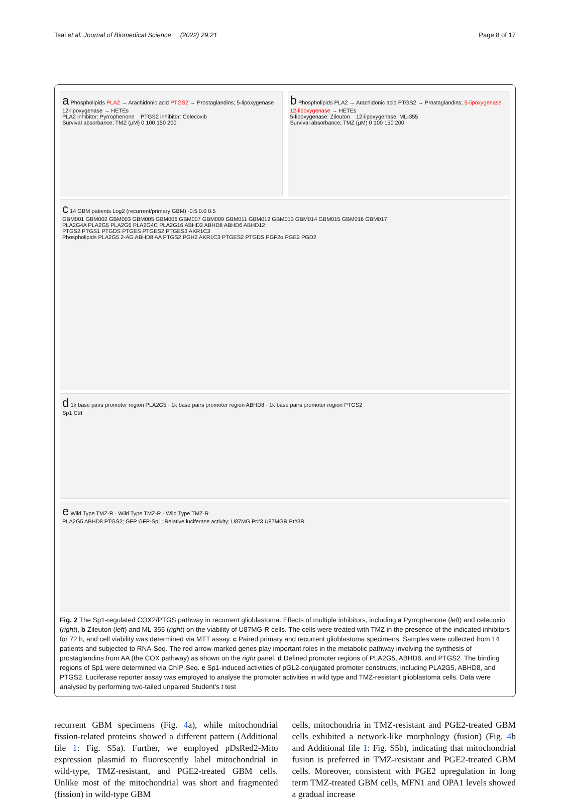Tsai et al. Journal of Biomedical Science (2022) 29:21 Page 8 of 17
a Phospholipids PLA2 → Arachidonic acid PTGS2 → Prostaglandins; 5-lipoxygenase 12-lipoxygenase → HETEs
PLA2 inhibitor: Pyrrophenone PTGS2 inhibitor: Celecoxib
Survival absorbance; TMZ (μM) 0 100 150 200
b Phospholipids PLA2 → Arachidonic acid PTGS2 → Prostaglandins; 5-lipoxygenase 12-lipoxygenase → HETEs
5-lipoxygenase: Zileuton 12-lipoxygenase: ML-355
Survival absorbance; TMZ (μM) 0 100 150 200
c 14 GBM patients Log2 (recurrent/primary GBM) -0.5 0.0 0.5
GBM001 GBM002 GBM003 GBM005 GBM006 GBM007 GBM009 GBM011 GBM012 GBM013 GBM014 GBM015 GBM016 GBM017
PLA2G4A PLA2G5 PLA2G6 PLA2G4C PLA2G16 ABHD2 ABHD8 ABHD6 ABHD12
PTGS2 PTGS1 PTGDS PTGES PTGES2 PTGES3 AKR1C3
Phospholipids PLA2G5 2-AG ABHD8 AA PTGS2 PGH2 AKR1C3 PTGES2 PTGDS PGF2α PGE2 PGD2
d 1k base pairs promoter region PLA2G5 · 1k base pairs promoter region ABHD8 · 1k base pairs promoter region PTGS2
Sp1 Ctrl
e Wild Type TMZ-R · Wild Type TMZ-R · Wild Type TMZ-R
PLA2G5 ABHD8 PTGS2; GFP GFP-Sp1; Relative luciferase activity; U87MG Pt#3 U87MGR Pt#3R
Fig. 2 The Sp1-regulated COX2/PTGS pathway in recurrent glioblastoma. Effects of multiple inhibitors, including a Pyrrophenone (left) and celecoxib (right), b Zileuton (left) and ML-355 (right) on the viability of U87MG-R cells. The cells were treated with TMZ in the presence of the indicated inhibitors for 72 h, and cell viability was determined via MTT assay. c Paired primary and recurrent glioblastoma specimens. Samples were collected from 14 patients and subjected to RNA-Seq. The red arrow-marked genes play important roles in the metabolic pathway involving the synthesis of prostaglandins from AA (the COX pathway) as shown on the right panel. d Defined promoter regions of PLA2G5, ABHD8, and PTGS2. The binding regions of Sp1 were determined via ChIP-Seq. e Sp1-induced activities of pGL2-conjugated promoter constructs, including PLA2G5, ABHD8, and PTGS2. Luciferase reporter assay was employed to analyse the promoter activities in wild type and TMZ-resistant glioblastoma cells. Data were analysed by performing two-tailed unpaired Student’s t test
recurrent GBM specimens (Fig. 4a), while mitochondrial fission-related proteins showed a different pattern (Additional file 1: Fig. S5a). Further, we employed pDsRed2-Mito expression plasmid to fluorescently label mitochondrial in wild-type, TMZ-resistant, and PGE2-treated GBM cells. Unlike most of the mitochondrial was short and fragmented (fission) in wild-type GBM
cells, mitochondria in TMZ-resistant and PGE2-treated GBM cells exhibited a network-like morphology (fusion) (Fig. 4b and Additional file 1: Fig. S5b), indicating that mitochondrial fusion is preferred in TMZ-resistant and PGE2-treated GBM cells. Moreover, consistent with PGE2 upregulation in long term TMZ-treated GBM cells, MFN1 and OPA1 levels showed a gradual increase